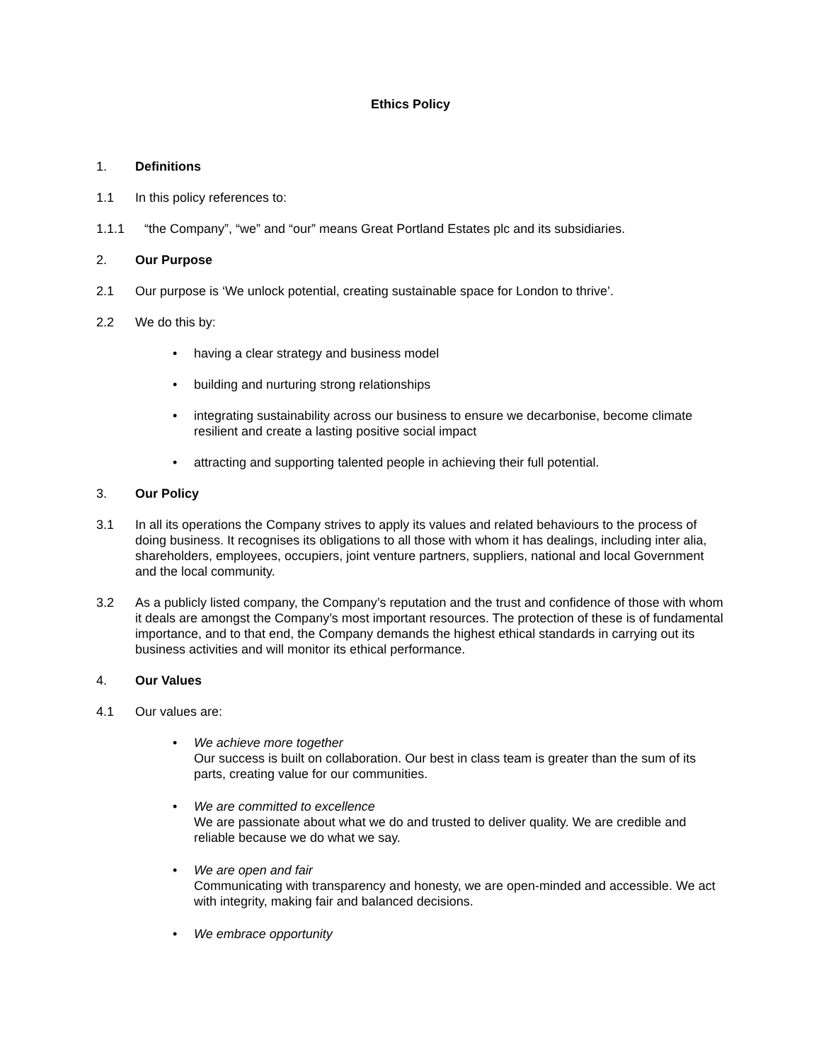Ethics Policy
1. Definitions
1.1 In this policy references to:
1.1.1 “the Company”, “we” and “our” means Great Portland Estates plc and its subsidiaries.
2. Our Purpose
2.1 Our purpose is ‘We unlock potential, creating sustainable space for London to thrive’.
2.2 We do this by:
• having a clear strategy and business model
• building and nurturing strong relationships
• integrating sustainability across our business to ensure we decarbonise, become climate resilient and create a lasting positive social impact
• attracting and supporting talented people in achieving their full potential.
3. Our Policy
3.1 In all its operations the Company strives to apply its values and related behaviours to the process of doing business. It recognises its obligations to all those with whom it has dealings, including inter alia, shareholders, employees, occupiers, joint venture partners, suppliers, national and local Government and the local community.
3.2 As a publicly listed company, the Company’s reputation and the trust and confidence of those with whom it deals are amongst the Company’s most important resources. The protection of these is of fundamental importance, and to that end, the Company demands the highest ethical standards in carrying out its business activities and will monitor its ethical performance.
4. Our Values
4.1 Our values are:
• We achieve more together
Our success is built on collaboration. Our best in class team is greater than the sum of its parts, creating value for our communities.
• We are committed to excellence
We are passionate about what we do and trusted to deliver quality. We are credible and reliable because we do what we say.
• We are open and fair
Communicating with transparency and honesty, we are open-minded and accessible. We act with integrity, making fair and balanced decisions.
• We embrace opportunity